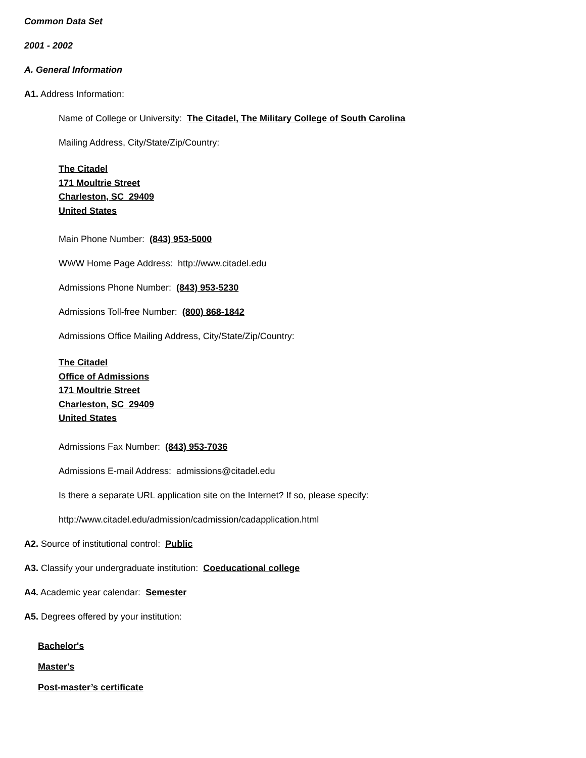Common Data Set
2001 - 2002
A. General Information
A1. Address Information:
Name of College or University: The Citadel, The Military College of South Carolina
Mailing Address, City/State/Zip/Country:
The Citadel
171 Moultrie Street
Charleston, SC 29409
United States
Main Phone Number: (843) 953-5000
WWW Home Page Address: http://www.citadel.edu
Admissions Phone Number: (843) 953-5230
Admissions Toll-free Number: (800) 868-1842
Admissions Office Mailing Address, City/State/Zip/Country:
The Citadel
Office of Admissions
171 Moultrie Street
Charleston, SC 29409
United States
Admissions Fax Number: (843) 953-7036
Admissions E-mail Address: admissions@citadel.edu
Is there a separate URL application site on the Internet? If so, please specify:
http://www.citadel.edu/admission/cadmission/cadapplication.html
A2. Source of institutional control: Public
A3. Classify your undergraduate institution: Coeducational college
A4. Academic year calendar: Semester
A5. Degrees offered by your institution:
Bachelor's
Master's
Post-master’s certificate